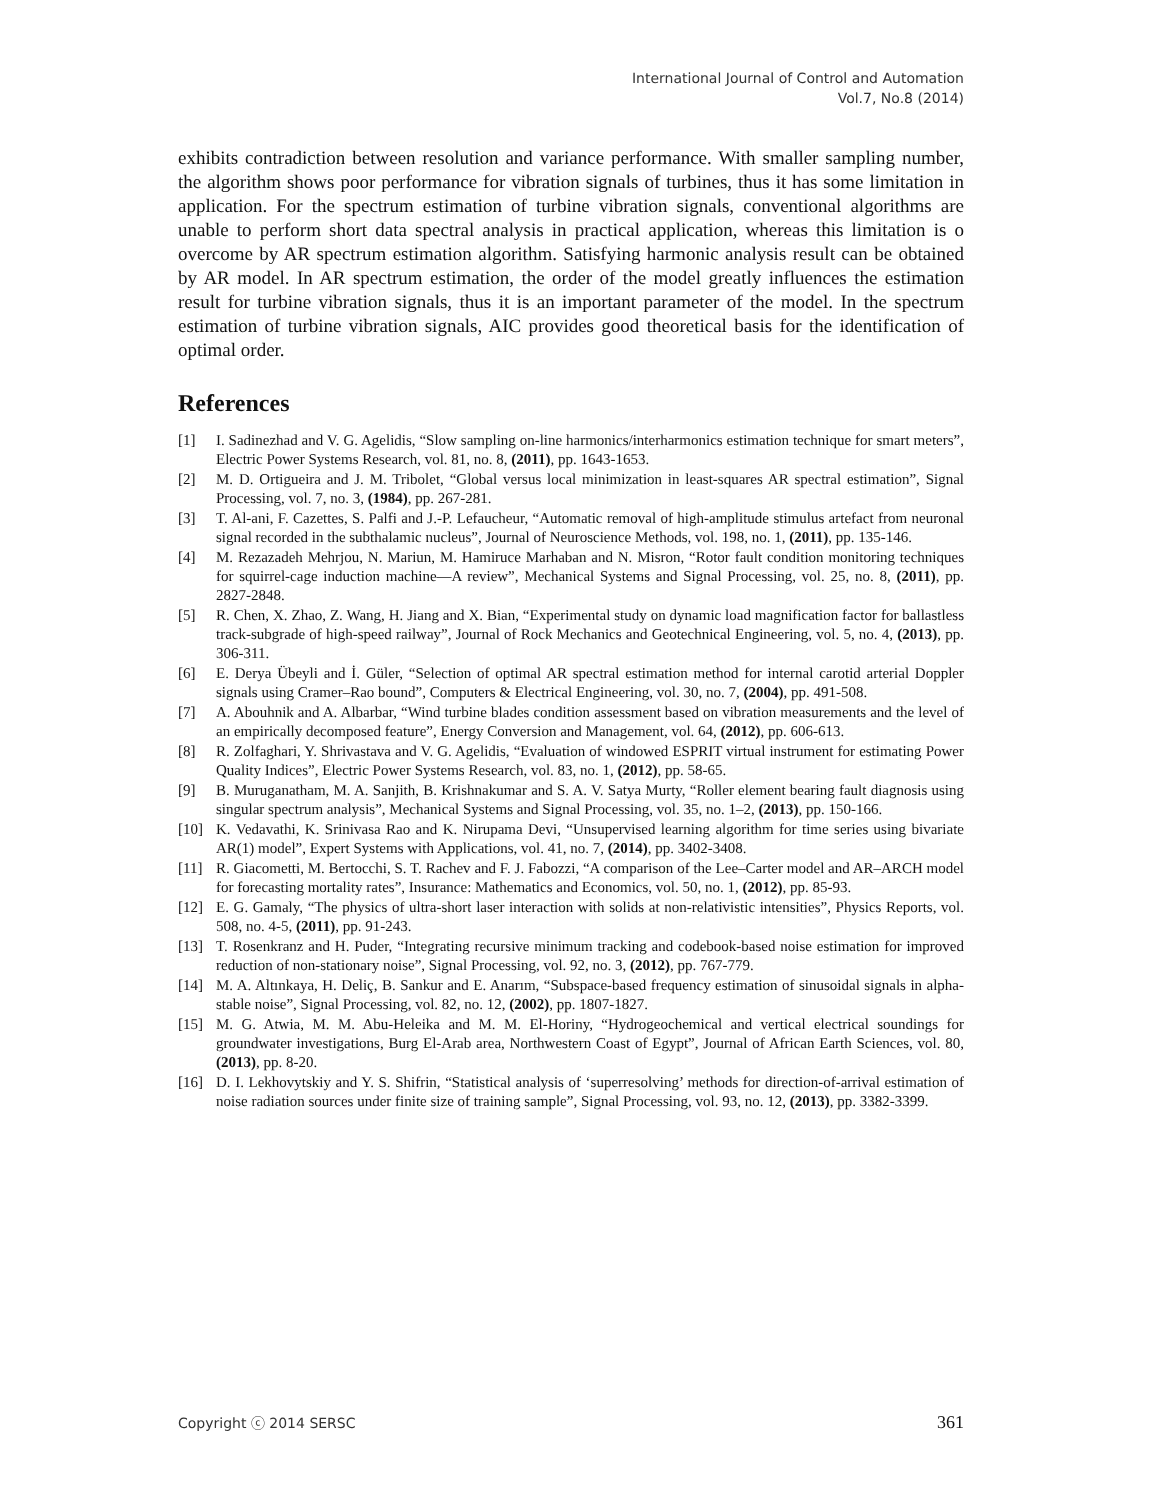International Journal of Control and Automation
Vol.7, No.8 (2014)
exhibits contradiction between resolution and variance performance. With smaller sampling number, the algorithm shows poor performance for vibration signals of turbines, thus it has some limitation in application. For the spectrum estimation of turbine vibration signals, conventional algorithms are unable to perform short data spectral analysis in practical application, whereas this limitation is o overcome by AR spectrum estimation algorithm. Satisfying harmonic analysis result can be obtained by AR model. In AR spectrum estimation, the order of the model greatly influences the estimation result for turbine vibration signals, thus it is an important parameter of the model. In the spectrum estimation of turbine vibration signals, AIC provides good theoretical basis for the identification of optimal order.
References
[1] I. Sadinezhad and V. G. Agelidis, “Slow sampling on-line harmonics/interharmonics estimation technique for smart meters”, Electric Power Systems Research, vol. 81, no. 8, (2011), pp. 1643-1653.
[2] M. D. Ortigueira and J. M. Tribolet, “Global versus local minimization in least-squares AR spectral estimation”, Signal Processing, vol. 7, no. 3, (1984), pp. 267-281.
[3] T. Al-ani, F. Cazettes, S. Palfi and J.-P. Lefaucheur, “Automatic removal of high-amplitude stimulus artefact from neuronal signal recorded in the subthalamic nucleus”, Journal of Neuroscience Methods, vol. 198, no. 1, (2011), pp. 135-146.
[4] M. Rezazadeh Mehrjou, N. Mariun, M. Hamiruce Marhaban and N. Misron, “Rotor fault condition monitoring techniques for squirrel-cage induction machine—A review”, Mechanical Systems and Signal Processing, vol. 25, no. 8, (2011), pp. 2827-2848.
[5] R. Chen, X. Zhao, Z. Wang, H. Jiang and X. Bian, “Experimental study on dynamic load magnification factor for ballastless track-subgrade of high-speed railway”, Journal of Rock Mechanics and Geotechnical Engineering, vol. 5, no. 4, (2013), pp. 306-311.
[6] E. Derya Übeyli and İ. Güler, “Selection of optimal AR spectral estimation method for internal carotid arterial Doppler signals using Cramer–Rao bound”, Computers & Electrical Engineering, vol. 30, no. 7, (2004), pp. 491-508.
[7] A. Abouhnik and A. Albarbar, “Wind turbine blades condition assessment based on vibration measurements and the level of an empirically decomposed feature”, Energy Conversion and Management, vol. 64, (2012), pp. 606-613.
[8] R. Zolfaghari, Y. Shrivastava and V. G. Agelidis, “Evaluation of windowed ESPRIT virtual instrument for estimating Power Quality Indices”, Electric Power Systems Research, vol. 83, no. 1, (2012), pp. 58-65.
[9] B. Muruganatham, M. A. Sanjith, B. Krishnakumar and S. A. V. Satya Murty, “Roller element bearing fault diagnosis using singular spectrum analysis”, Mechanical Systems and Signal Processing, vol. 35, no. 1–2, (2013), pp. 150-166.
[10] K. Vedavathi, K. Srinivasa Rao and K. Nirupama Devi, “Unsupervised learning algorithm for time series using bivariate AR(1) model”, Expert Systems with Applications, vol. 41, no. 7, (2014), pp. 3402-3408.
[11] R. Giacometti, M. Bertocchi, S. T. Rachev and F. J. Fabozzi, “A comparison of the Lee–Carter model and AR–ARCH model for forecasting mortality rates”, Insurance: Mathematics and Economics, vol. 50, no. 1, (2012), pp. 85-93.
[12] E. G. Gamaly, “The physics of ultra-short laser interaction with solids at non-relativistic intensities”, Physics Reports, vol. 508, no. 4-5, (2011), pp. 91-243.
[13] T. Rosenkranz and H. Puder, “Integrating recursive minimum tracking and codebook-based noise estimation for improved reduction of non-stationary noise”, Signal Processing, vol. 92, no. 3, (2012), pp. 767-779.
[14] M. A. Altınkaya, H. Deliç, B. Sankur and E. Anarım, “Subspace-based frequency estimation of sinusoidal signals in alpha-stable noise”, Signal Processing, vol. 82, no. 12, (2002), pp. 1807-1827.
[15] M. G. Atwia, M. M. Abu-Heleika and M. M. El-Horiny, “Hydrogeochemical and vertical electrical soundings for groundwater investigations, Burg El-Arab area, Northwestern Coast of Egypt”, Journal of African Earth Sciences, vol. 80, (2013), pp. 8-20.
[16] D. I. Lekhovytskiy and Y. S. Shifrin, “Statistical analysis of ‘superresolving’ methods for direction-of-arrival estimation of noise radiation sources under finite size of training sample”, Signal Processing, vol. 93, no. 12, (2013), pp. 3382-3399.
Copyright ⓒ 2014 SERSC 361